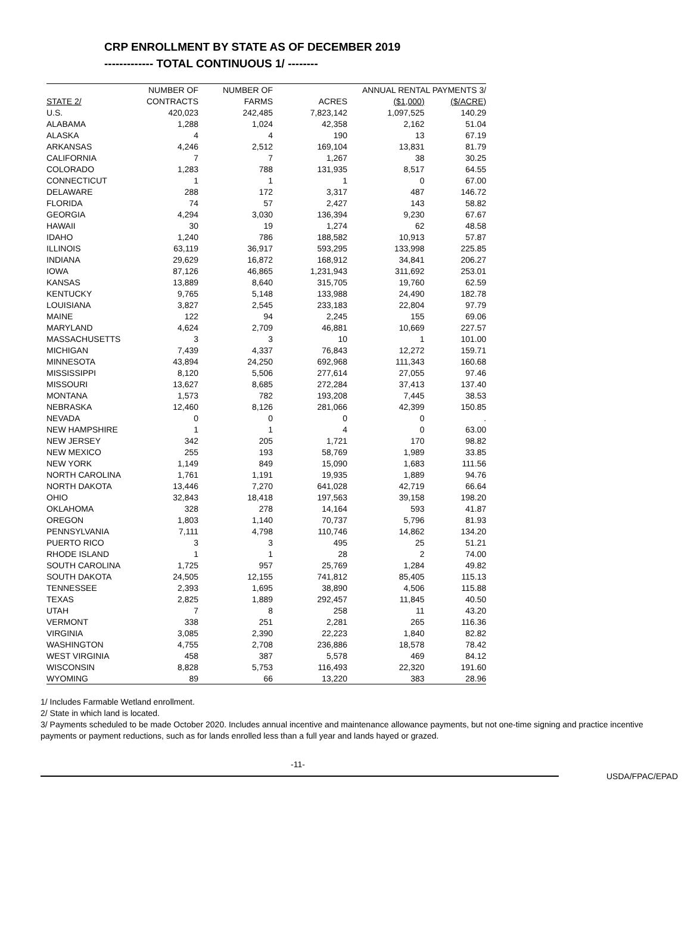CRP ENROLLMENT BY STATE AS OF DECEMBER 2019
------------- TOTAL CONTINUOUS 1/ --------
| | NUMBER OF | NUMBER OF | | ANNUAL RENTAL PAYMENTS 3/ | |
| --- | --- | --- | --- | --- | --- |
| STATE 2/ | CONTRACTS | FARMS | ACRES | ($1,000) | ($/ACRE) |
| U.S. | 420,023 | 242,485 | 7,823,142 | 1,097,525 | 140.29 |
| ALABAMA | 1,288 | 1,024 | 42,358 | 2,162 | 51.04 |
| ALASKA | 4 | 4 | 190 | 13 | 67.19 |
| ARKANSAS | 4,246 | 2,512 | 169,104 | 13,831 | 81.79 |
| CALIFORNIA | 7 | 7 | 1,267 | 38 | 30.25 |
| COLORADO | 1,283 | 788 | 131,935 | 8,517 | 64.55 |
| CONNECTICUT | 1 | 1 | 1 | 0 | 67.00 |
| DELAWARE | 288 | 172 | 3,317 | 487 | 146.72 |
| FLORIDA | 74 | 57 | 2,427 | 143 | 58.82 |
| GEORGIA | 4,294 | 3,030 | 136,394 | 9,230 | 67.67 |
| HAWAII | 30 | 19 | 1,274 | 62 | 48.58 |
| IDAHO | 1,240 | 786 | 188,582 | 10,913 | 57.87 |
| ILLINOIS | 63,119 | 36,917 | 593,295 | 133,998 | 225.85 |
| INDIANA | 29,629 | 16,872 | 168,912 | 34,841 | 206.27 |
| IOWA | 87,126 | 46,865 | 1,231,943 | 311,692 | 253.01 |
| KANSAS | 13,889 | 8,640 | 315,705 | 19,760 | 62.59 |
| KENTUCKY | 9,765 | 5,148 | 133,988 | 24,490 | 182.78 |
| LOUISIANA | 3,827 | 2,545 | 233,183 | 22,804 | 97.79 |
| MAINE | 122 | 94 | 2,245 | 155 | 69.06 |
| MARYLAND | 4,624 | 2,709 | 46,881 | 10,669 | 227.57 |
| MASSACHUSETTS | 3 | 3 | 10 | 1 | 101.00 |
| MICHIGAN | 7,439 | 4,337 | 76,843 | 12,272 | 159.71 |
| MINNESOTA | 43,894 | 24,250 | 692,968 | 111,343 | 160.68 |
| MISSISSIPPI | 8,120 | 5,506 | 277,614 | 27,055 | 97.46 |
| MISSOURI | 13,627 | 8,685 | 272,284 | 37,413 | 137.40 |
| MONTANA | 1,573 | 782 | 193,208 | 7,445 | 38.53 |
| NEBRASKA | 12,460 | 8,126 | 281,066 | 42,399 | 150.85 |
| NEVADA | 0 | 0 | 0 | 0 | . |
| NEW HAMPSHIRE | 1 | 1 | 4 | 0 | 63.00 |
| NEW JERSEY | 342 | 205 | 1,721 | 170 | 98.82 |
| NEW MEXICO | 255 | 193 | 58,769 | 1,989 | 33.85 |
| NEW YORK | 1,149 | 849 | 15,090 | 1,683 | 111.56 |
| NORTH CAROLINA | 1,761 | 1,191 | 19,935 | 1,889 | 94.76 |
| NORTH DAKOTA | 13,446 | 7,270 | 641,028 | 42,719 | 66.64 |
| OHIO | 32,843 | 18,418 | 197,563 | 39,158 | 198.20 |
| OKLAHOMA | 328 | 278 | 14,164 | 593 | 41.87 |
| OREGON | 1,803 | 1,140 | 70,737 | 5,796 | 81.93 |
| PENNSYLVANIA | 7,111 | 4,798 | 110,746 | 14,862 | 134.20 |
| PUERTO RICO | 3 | 3 | 495 | 25 | 51.21 |
| RHODE ISLAND | 1 | 1 | 28 | 2 | 74.00 |
| SOUTH CAROLINA | 1,725 | 957 | 25,769 | 1,284 | 49.82 |
| SOUTH DAKOTA | 24,505 | 12,155 | 741,812 | 85,405 | 115.13 |
| TENNESSEE | 2,393 | 1,695 | 38,890 | 4,506 | 115.88 |
| TEXAS | 2,825 | 1,889 | 292,457 | 11,845 | 40.50 |
| UTAH | 7 | 8 | 258 | 11 | 43.20 |
| VERMONT | 338 | 251 | 2,281 | 265 | 116.36 |
| VIRGINIA | 3,085 | 2,390 | 22,223 | 1,840 | 82.82 |
| WASHINGTON | 4,755 | 2,708 | 236,886 | 18,578 | 78.42 |
| WEST VIRGINIA | 458 | 387 | 5,578 | 469 | 84.12 |
| WISCONSIN | 8,828 | 5,753 | 116,493 | 22,320 | 191.60 |
| WYOMING | 89 | 66 | 13,220 | 383 | 28.96 |
1/ Includes Farmable Wetland enrollment.
2/ State in which land is located.
3/ Payments scheduled to be made October 2020. Includes annual incentive and maintenance allowance payments, but not one-time signing and practice incentive payments or payment reductions, such as for lands enrolled less than a full year and lands hayed or grazed.
-11-
USDA/FPAC/EPAD